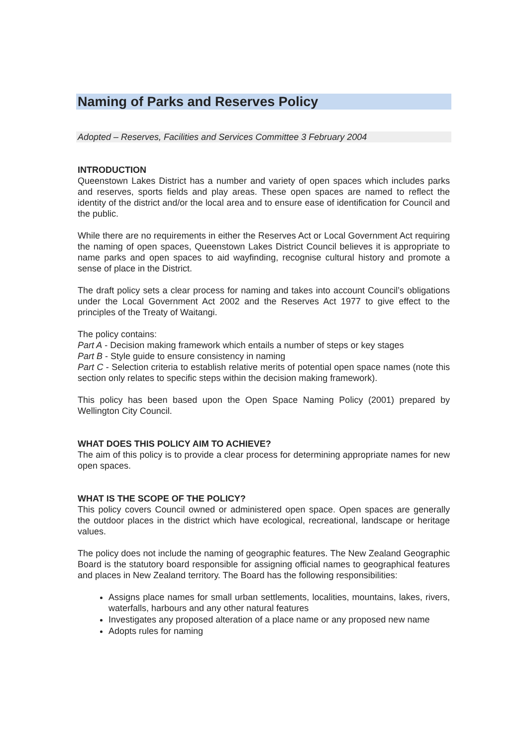Naming of Parks and Reserves Policy
Adopted – Reserves, Facilities and Services Committee 3 February 2004
INTRODUCTION
Queenstown Lakes District has a number and variety of open spaces which includes parks and reserves, sports fields and play areas. These open spaces are named to reflect the identity of the district and/or the local area and to ensure ease of identification for Council and the public.
While there are no requirements in either the Reserves Act or Local Government Act requiring the naming of open spaces, Queenstown Lakes District Council believes it is appropriate to name parks and open spaces to aid wayfinding, recognise cultural history and promote a sense of place in the District.
The draft policy sets a clear process for naming and takes into account Council’s obligations under the Local Government Act 2002 and the Reserves Act 1977 to give effect to the principles of the Treaty of Waitangi.
The policy contains:
Part A - Decision making framework which entails a number of steps or key stages
Part B - Style guide to ensure consistency in naming
Part C - Selection criteria to establish relative merits of potential open space names (note this section only relates to specific steps within the decision making framework).
This policy has been based upon the Open Space Naming Policy (2001) prepared by Wellington City Council.
WHAT DOES THIS POLICY AIM TO ACHIEVE?
The aim of this policy is to provide a clear process for determining appropriate names for new open spaces.
WHAT IS THE SCOPE OF THE POLICY?
This policy covers Council owned or administered open space. Open spaces are generally the outdoor places in the district which have ecological, recreational, landscape or heritage values.
The policy does not include the naming of geographic features. The New Zealand Geographic Board is the statutory board responsible for assigning official names to geographical features and places in New Zealand territory. The Board has the following responsibilities:
Assigns place names for small urban settlements, localities, mountains, lakes, rivers, waterfalls, harbours and any other natural features
Investigates any proposed alteration of a place name or any proposed new name
Adopts rules for naming